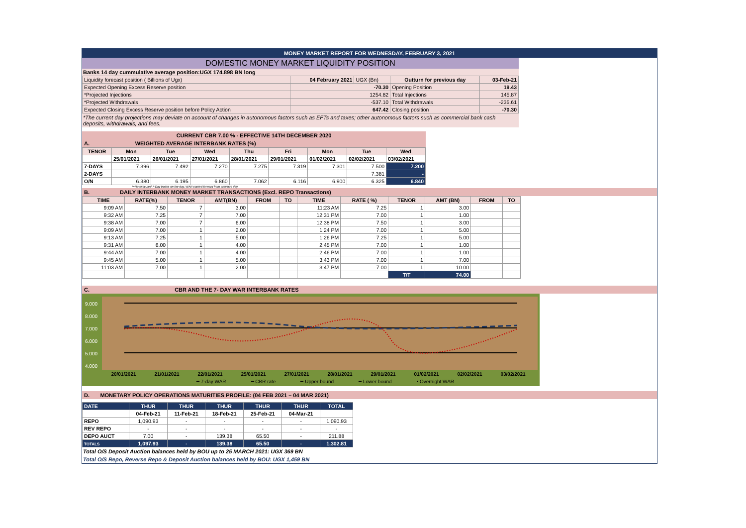MONEY MARKET REPORT FOR WEDNESDAY, FEBRUARY 3, 2021
DOMESTIC MONEY MARKET LIQUIDITY POSITION
Banks 14 day cummulative average position:UGX 174.898 BN long
| Liquidity forecast position ( Billions of Ugx) | 04 February 2021 | UGX (Bn) | Outturn for previous day | 03-Feb-21 |
| Expected Opening Excess Reserve position | -70.30 | | Opening Position | 19.43 |
| *Projected Injections | 1254.82 | | Total Injections | 145.87 |
| *Projected Withdrawals | -537.10 | | Total Withdrawals | -235.61 |
| Expected Closing Excess Reserve position before Policy Action | 647.42 | | Closing position | -70.30 |
*The current day projections may deviate on account of changes in autonomous factors such as EFTs and taxes; other autonomous factors such as commercial bank cash deposits, withdrawals, and fees.
CURRENT CBR 7.00 % - EFFECTIVE 14TH DECEMBER 2020
A. WEIGHTED AVERAGE INTERBANK RATES (%)
| TENOR | Mon | Tue | Wed | Thu | Fri | Mon | Tue | Wed |
| --- | --- | --- | --- | --- | --- | --- | --- | --- |
| | 25/01/2021 | 26/01/2021 | 27/01/2021 | 28/01/2021 | 29/01/2021 | 01/02/2021 | 02/02/2021 | 03/02/2021 |
| 7-DAYS | 7.396 | 7.492 | 7.270 | 7.275 | 7.319 | 7.301 | 7.500 | 7.200 |
| 2-DAYS | | | | | | | 7.381 | - |
| O/N | 6.380 | 6.195 | 6.860 | 7.062 | 6.116 | 6.900 | 6.325 | 6.840 |
*=No executed 7-Day trades on the day. WAR carried forward from previous day.
B. DAILY INTERBANK MONEY MARKET TRANSACTIONS (Excl. REPO Transactions)
| TIME | RATE(%) | TENOR | AMT(BN) | FROM | TO | TIME | RATE ( %) | TENOR | AMT (BN) | FROM | TO |
| --- | --- | --- | --- | --- | --- | --- | --- | --- | --- | --- | --- |
| 9:09 AM | 7.50 | 7 | 3.00 | | | 11:23 AM | 7.25 | 1 | 3.00 | | |
| 9:32 AM | 7.25 | 7 | 7.00 | | | 12:31 PM | 7.00 | 1 | 1.00 | | |
| 9:38 AM | 7.00 | 7 | 6.00 | | | 12:38 PM | 7.50 | 1 | 3.00 | | |
| 9:09 AM | 7.00 | 1 | 2.00 | | | 1:24 PM | 7.00 | 1 | 5.00 | | |
| 9:13 AM | 7.25 | 1 | 5.00 | | | 1:26 PM | 7.25 | 1 | 5.00 | | |
| 9:31 AM | 6.00 | 1 | 4.00 | | | 2:45 PM | 7.00 | 1 | 1.00 | | |
| 9:44 AM | 7.00 | 1 | 4.00 | | | 2:46 PM | 7.00 | 1 | 1.00 | | |
| 9:45 AM | 5.00 | 1 | 5.00 | | | 3:43 PM | 7.00 | 1 | 7.00 | | |
| 11:03 AM | 7.00 | 1 | 2.00 | | | 3:47 PM | 7.00 | 1 | 10.00 | | |
| | | | | | | | | T/T | 74.00 | | |
C. CBR AND THE 7- DAY WAR INTERBANK RATES
9.000
8.000
7.000
6.000
5.000
4.000
20/01/2021 21/01/2021 22/01/2021 25/01/2021 27/01/2021 28/01/2021 29/01/2021 01/02/2021 02/02/2021 03/02/2021
━ 7-day WAR ━ CBR rate ━ Upper bound ━ Lower bound • Overnight WAR
D. MONETARY POLICY OPERATIONS MATURITIES PROFILE: (04 FEB 2021 – 04 MAR 2021)
| DATE | THUR | THUR | THUR | THUR | THUR | TOTAL |
| --- | --- | --- | --- | --- | --- | --- |
| | 04-Feb-21 | 11-Feb-21 | 18-Feb-21 | 25-Feb-21 | 04-Mar-21 | |
| REPO | 1,090.93 | - | - | - | - | 1,090.93 |
| REV REPO | - | - | - | - | - | - |
| DEPO AUCT | 7.00 | - | 139.38 | 65.50 | - | 211.88 |
| TOTALS | 1,097.93 | - | 139.38 | 65.50 | - | 1,302.81 |
Total O/S Deposit Auction balances held by BOU up to 25 MARCH 2021: UGX 369 BN
Total O/S Repo, Reverse Repo & Deposit Auction balances held by BOU: UGX 1,459 BN